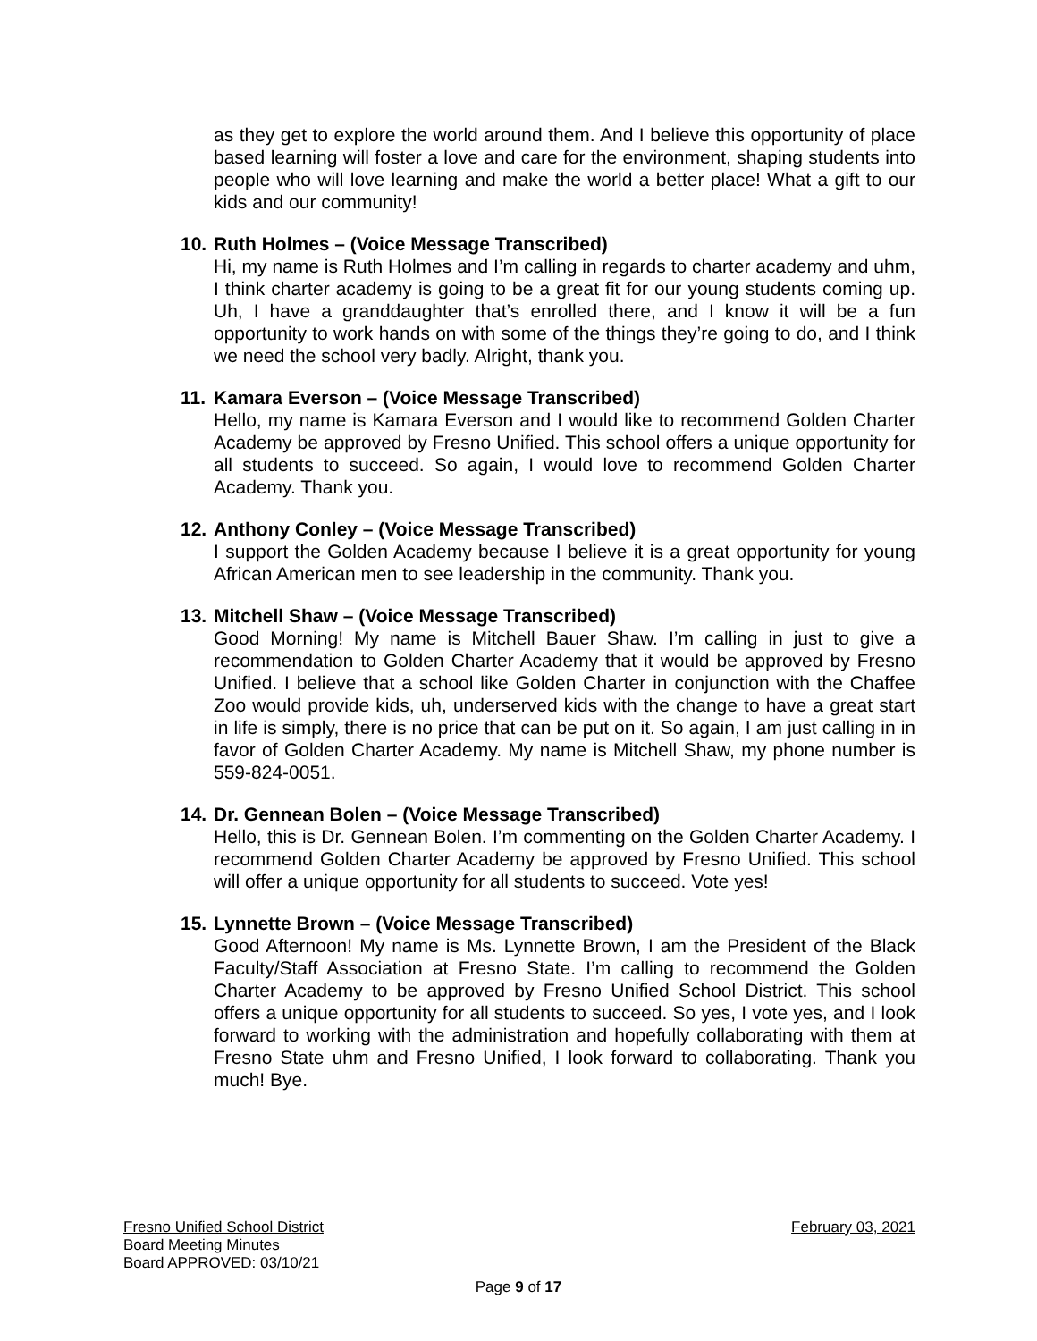as they get to explore the world around them. And I believe this opportunity of place based learning will foster a love and care for the environment, shaping students into people who will love learning and make the world a better place! What a gift to our kids and our community!
10. Ruth Holmes – (Voice Message Transcribed)
Hi, my name is Ruth Holmes and I’m calling in regards to charter academy and uhm, I think charter academy is going to be a great fit for our young students coming up. Uh, I have a granddaughter that’s enrolled there, and I know it will be a fun opportunity to work hands on with some of the things they’re going to do, and I think we need the school very badly. Alright, thank you.
11. Kamara Everson – (Voice Message Transcribed)
Hello, my name is Kamara Everson and I would like to recommend Golden Charter Academy be approved by Fresno Unified. This school offers a unique opportunity for all students to succeed. So again, I would love to recommend Golden Charter Academy. Thank you.
12. Anthony Conley – (Voice Message Transcribed)
I support the Golden Academy because I believe it is a great opportunity for young African American men to see leadership in the community. Thank you.
13. Mitchell Shaw – (Voice Message Transcribed)
Good Morning! My name is Mitchell Bauer Shaw. I’m calling in just to give a recommendation to Golden Charter Academy that it would be approved by Fresno Unified. I believe that a school like Golden Charter in conjunction with the Chaffee Zoo would provide kids, uh, underserved kids with the change to have a great start in life is simply, there is no price that can be put on it. So again, I am just calling in in favor of Golden Charter Academy. My name is Mitchell Shaw, my phone number is 559-824-0051.
14. Dr. Gennean Bolen – (Voice Message Transcribed)
Hello, this is Dr. Gennean Bolen. I’m commenting on the Golden Charter Academy. I recommend Golden Charter Academy be approved by Fresno Unified. This school will offer a unique opportunity for all students to succeed. Vote yes!
15. Lynnette Brown – (Voice Message Transcribed)
Good Afternoon! My name is Ms. Lynnette Brown, I am the President of the Black Faculty/Staff Association at Fresno State. I’m calling to recommend the Golden Charter Academy to be approved by Fresno Unified School District. This school offers a unique opportunity for all students to succeed. So yes, I vote yes, and I look forward to working with the administration and hopefully collaborating with them at Fresno State uhm and Fresno Unified, I look forward to collaborating. Thank you much! Bye.
Fresno Unified School District February 03, 2021
Board Meeting Minutes
Board APPROVED: 03/10/21
Page 9 of 17